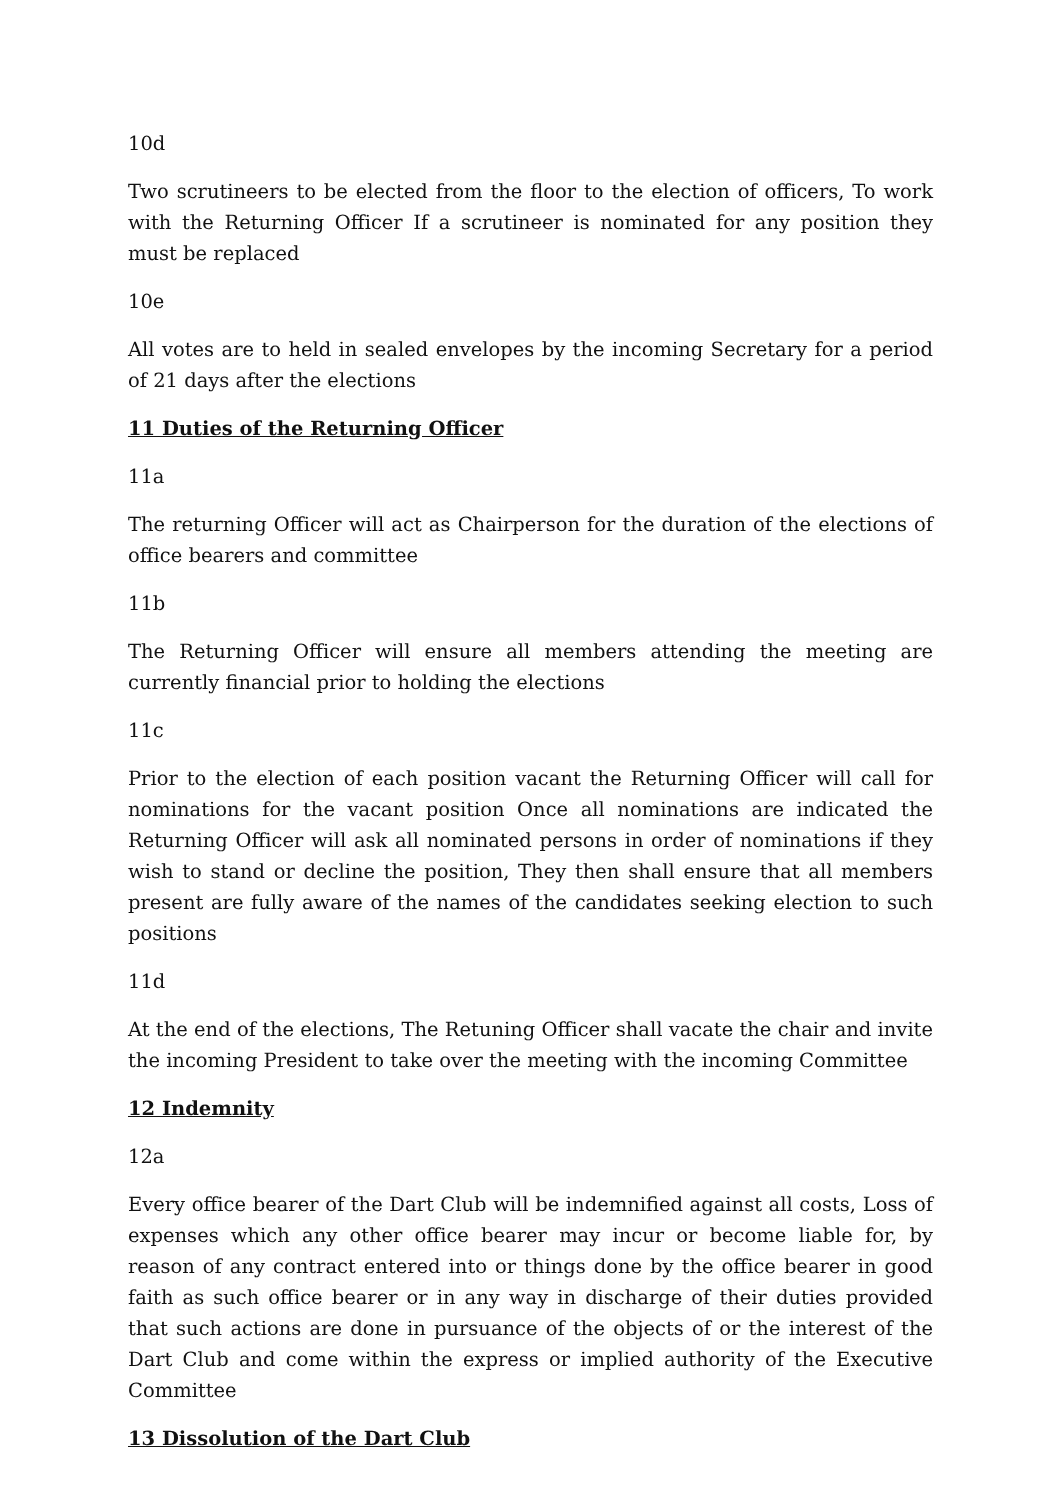10d
Two scrutineers to be elected from the floor to the election of officers, To work with the Returning Officer If a scrutineer is nominated for any position they must be replaced
10e
All votes are to held in sealed envelopes by the incoming Secretary for a period of 21 days after the elections
11 Duties of the Returning Officer
11a
The returning Officer will act as Chairperson for the duration of the elections of office bearers and committee
11b
The Returning Officer will ensure all members attending the meeting are currently financial prior to holding the elections
11c
Prior to the election of each position vacant the Returning Officer will call for nominations for the vacant position Once all nominations are indicated the Returning Officer will ask all nominated persons in order of nominations if they wish to stand or decline the position, They then shall ensure that all members present are fully aware of the names of the candidates seeking election to such positions
11d
At the end of the elections, The Retuning Officer shall vacate the chair and invite the incoming President to take over the meeting with the incoming Committee
12 Indemnity
12a
Every office bearer of the Dart Club will be indemnified against all costs, Loss of expenses which any other office bearer may incur or become liable for, by reason of any contract entered into or things done by the office bearer in good faith as such office bearer or in any way in discharge of their duties provided that such actions are done in pursuance of the objects of or the interest of the Dart Club and come within the express or implied authority of the Executive Committee
13 Dissolution of the Dart Club